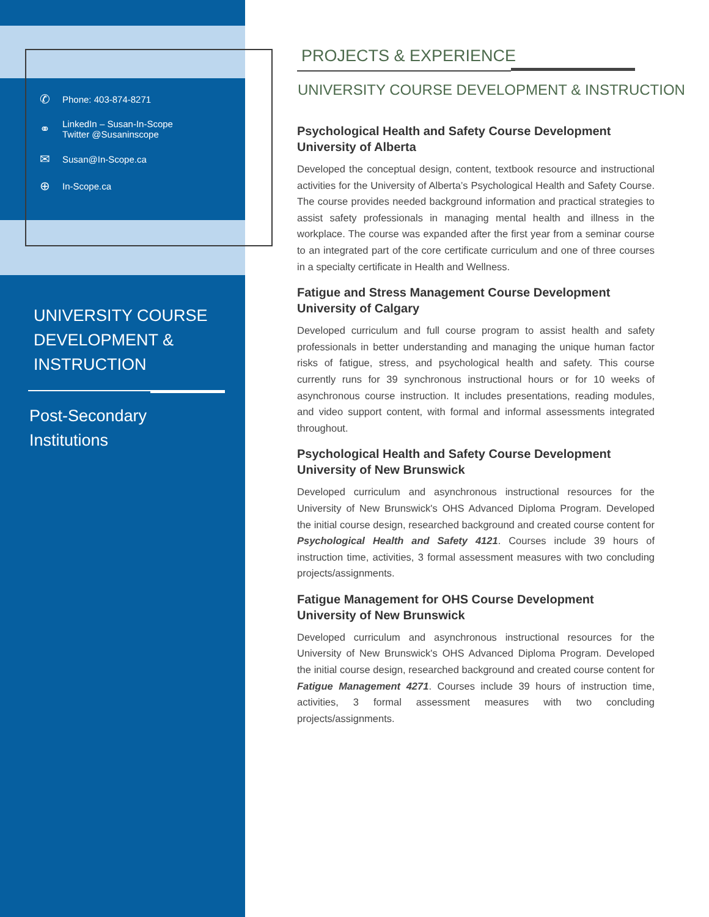✆ Phone: 403-874-8271
⚭ LinkedIn – Susan-In-Scope
Twitter @Susaninscope
✉ Susan@In-Scope.ca
⊕ In-Scope.ca
UNIVERSITY COURSE DEVELOPMENT & INSTRUCTION
Post-Secondary
Institutions
PROJECTS & EXPERIENCE
UNIVERSITY COURSE DEVELOPMENT & INSTRUCTION
Psychological Health and Safety Course Development
University of Alberta
Developed the conceptual design, content, textbook resource and instructional activities for the University of Alberta’s Psychological Health and Safety Course. The course provides needed background information and practical strategies to assist safety professionals in managing mental health and illness in the workplace. The course was expanded after the first year from a seminar course to an integrated part of the core certificate curriculum and one of three courses in a specialty certificate in Health and Wellness.
Fatigue and Stress Management Course Development
University of Calgary
Developed curriculum and full course program to assist health and safety professionals in better understanding and managing the unique human factor risks of fatigue, stress, and psychological health and safety. This course currently runs for 39 synchronous instructional hours or for 10 weeks of asynchronous course instruction. It includes presentations, reading modules, and video support content, with formal and informal assessments integrated throughout.
Psychological Health and Safety Course Development
University of New Brunswick
Developed curriculum and asynchronous instructional resources for the University of New Brunswick's OHS Advanced Diploma Program. Developed the initial course design, researched background and created course content for Psychological Health and Safety 4121. Courses include 39 hours of instruction time, activities, 3 formal assessment measures with two concluding projects/assignments.
Fatigue Management for OHS Course Development
University of New Brunswick
Developed curriculum and asynchronous instructional resources for the University of New Brunswick's OHS Advanced Diploma Program. Developed the initial course design, researched background and created course content for Fatigue Management 4271. Courses include 39 hours of instruction time, activities, 3 formal assessment measures with two concluding projects/assignments.